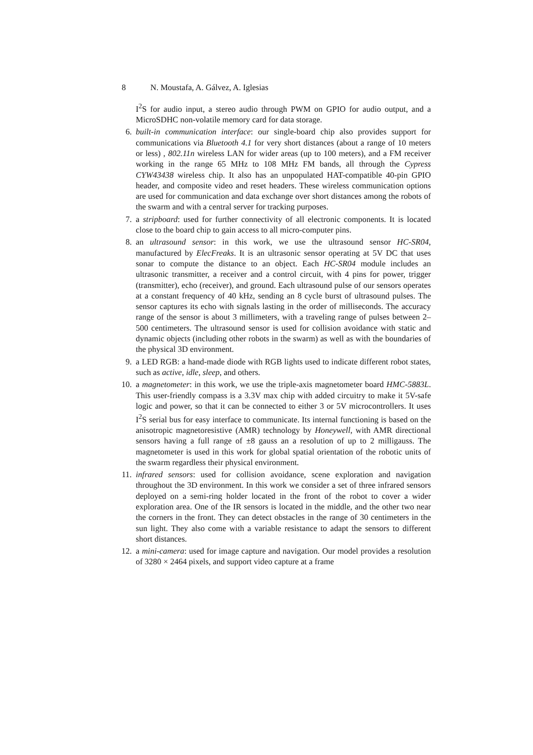8 N. Moustafa, A. Gálvez, A. Iglesias
I<sup>2</sup>S for audio input, a stereo audio through PWM on GPIO for audio output, and a MicroSDHC non-volatile memory card for data storage.
6. built-in communication interface: our single-board chip also provides support for communications via Bluetooth 4.1 for very short distances (about a range of 10 meters or less) , 802.11n wireless LAN for wider areas (up to 100 meters), and a FM receiver working in the range 65 MHz to 108 MHz FM bands, all through the Cypress CYW43438 wireless chip. It also has an unpopulated HAT-compatible 40-pin GPIO header, and composite video and reset headers. These wireless communication options are used for communication and data exchange over short distances among the robots of the swarm and with a central server for tracking purposes.
7. a stripboard: used for further connectivity of all electronic components. It is located close to the board chip to gain access to all micro-computer pins.
8. an ultrasound sensor: in this work, we use the ultrasound sensor HC-SR04, manufactured by ElecFreaks. It is an ultrasonic sensor operating at 5V DC that uses sonar to compute the distance to an object. Each HC-SR04 module includes an ultrasonic transmitter, a receiver and a control circuit, with 4 pins for power, trigger (transmitter), echo (receiver), and ground. Each ultrasound pulse of our sensors operates at a constant frequency of 40 kHz, sending an 8 cycle burst of ultrasound pulses. The sensor captures its echo with signals lasting in the order of milliseconds. The accuracy range of the sensor is about 3 millimeters, with a traveling range of pulses between 2–500 centimeters. The ultrasound sensor is used for collision avoidance with static and dynamic objects (including other robots in the swarm) as well as with the boundaries of the physical 3D environment.
9. a LED RGB: a hand-made diode with RGB lights used to indicate different robot states, such as active, idle, sleep, and others.
10.
a magnetometer: in this work, we use the triple-axis magnetometer board HMC-5883L. This user-friendly compass is a 3.3V max chip with added circuitry to make it 5V-safe logic and power, so that it can be connected to either 3 or 5V microcontrollers. It uses I<sup>2</sup>S serial bus for easy interface to communicate. Its internal functioning is based on the anisotropic magnetoresistive (AMR) technology by Honeywell, with AMR directional sensors having a full range of ±8 gauss an a resolution of up to 2 milligauss. The magnetometer is used in this work for global spatial orientation of the robotic units of the swarm regardless their physical environment.
11.
infrared sensors: used for collision avoidance, scene exploration and navigation throughout the 3D environment. In this work we consider a set of three infrared sensors deployed on a semi-ring holder located in the front of the robot to cover a wider exploration area. One of the IR sensors is located in the middle, and the other two near the corners in the front. They can detect obstacles in the range of 30 centimeters in the sun light. They also come with a variable resistance to adapt the sensors to different short distances.
12.
a mini-camera: used for image capture and navigation. Our model provides a resolution of 3280 × 2464 pixels, and support video capture at a frame